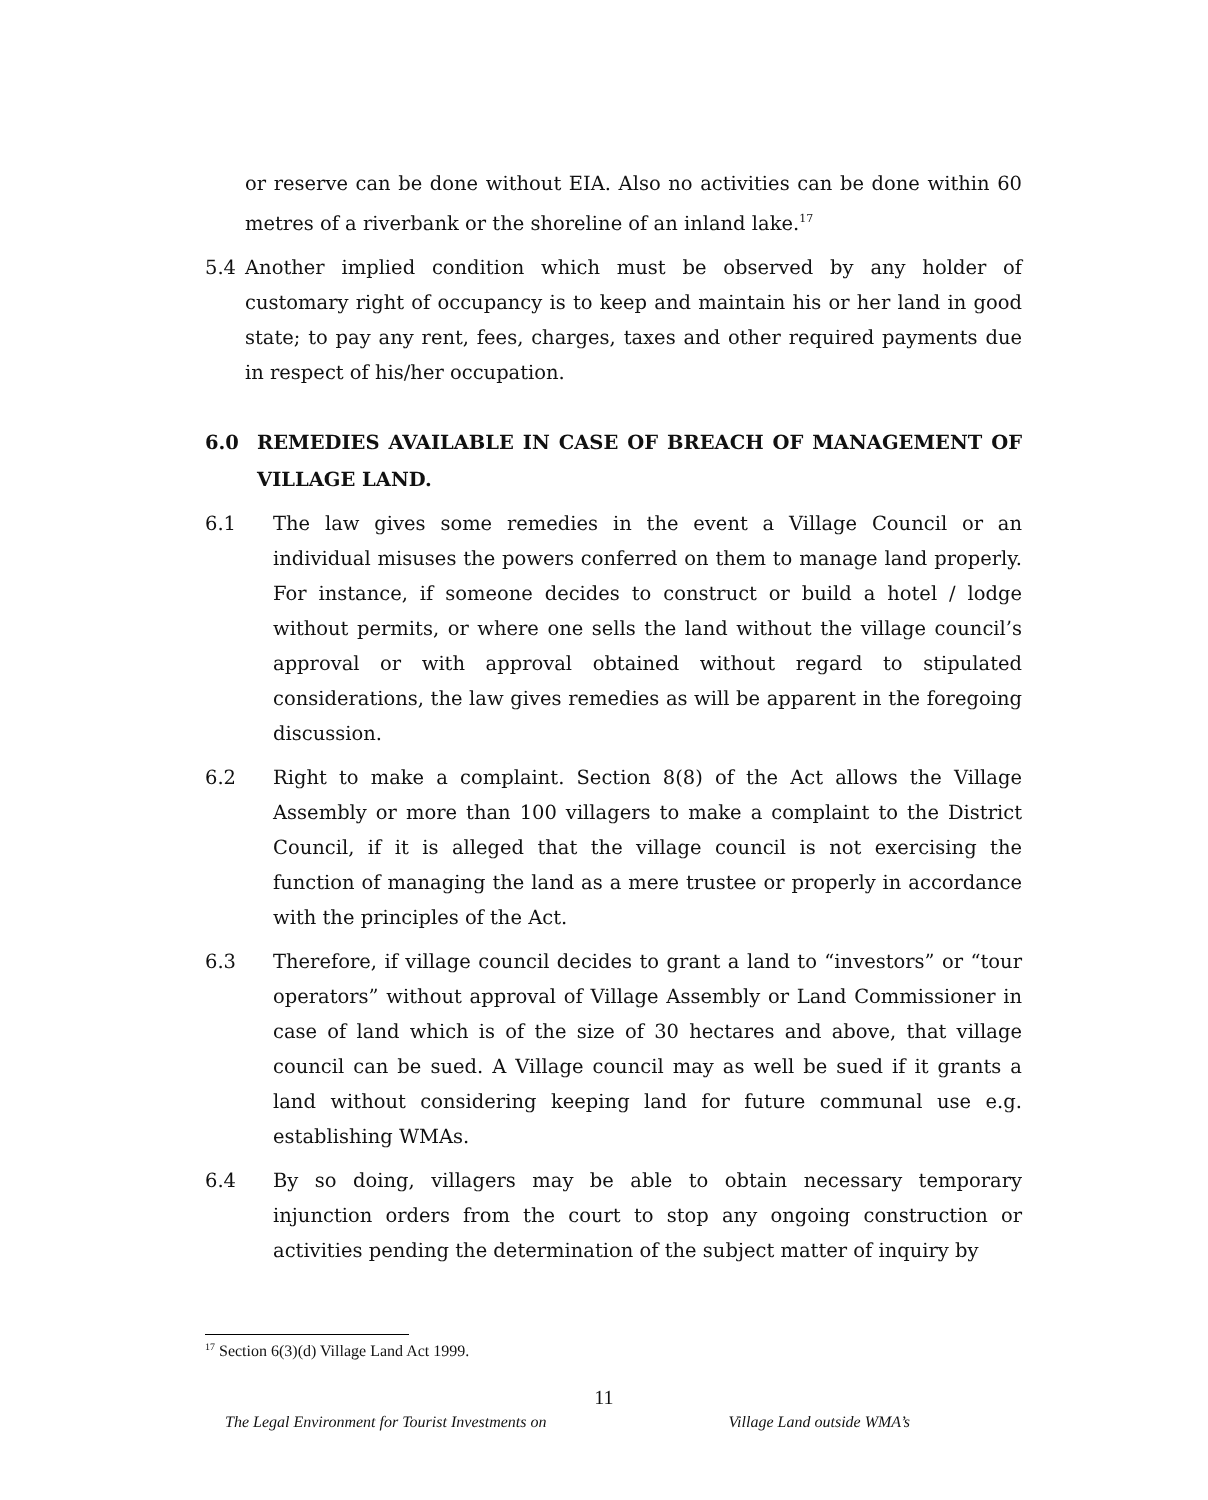or reserve can be done without EIA. Also no activities can be done within 60 metres of a riverbank or the shoreline of an inland lake.<sup>17</sup>
5.4 Another implied condition which must be observed by any holder of customary right of occupancy is to keep and maintain his or her land in good state; to pay any rent, fees, charges, taxes and other required payments due in respect of his/her occupation.
6.0 REMEDIES AVAILABLE IN CASE OF BREACH OF MANAGEMENT OF VILLAGE LAND.
6.1 The law gives some remedies in the event a Village Council or an individual misuses the powers conferred on them to manage land properly. For instance, if someone decides to construct or build a hotel / lodge without permits, or where one sells the land without the village council’s approval or with approval obtained without regard to stipulated considerations, the law gives remedies as will be apparent in the foregoing discussion.
6.2 Right to make a complaint. Section 8(8) of the Act allows the Village Assembly or more than 100 villagers to make a complaint to the District Council, if it is alleged that the village council is not exercising the function of managing the land as a mere trustee or properly in accordance with the principles of the Act.
6.3 Therefore, if village council decides to grant a land to “investors” or “tour operators” without approval of Village Assembly or Land Commissioner in case of land which is of the size of 30 hectares and above, that village council can be sued. A Village council may as well be sued if it grants a land without considering keeping land for future communal use e.g. establishing WMAs.
6.4 By so doing, villagers may be able to obtain necessary temporary injunction orders from the court to stop any ongoing construction or activities pending the determination of the subject matter of inquiry by
<sup>17</sup> Section 6(3)(d) Village Land Act 1999.
11
The Legal Environment for Tourist Investments on Village Land outside WMA’s